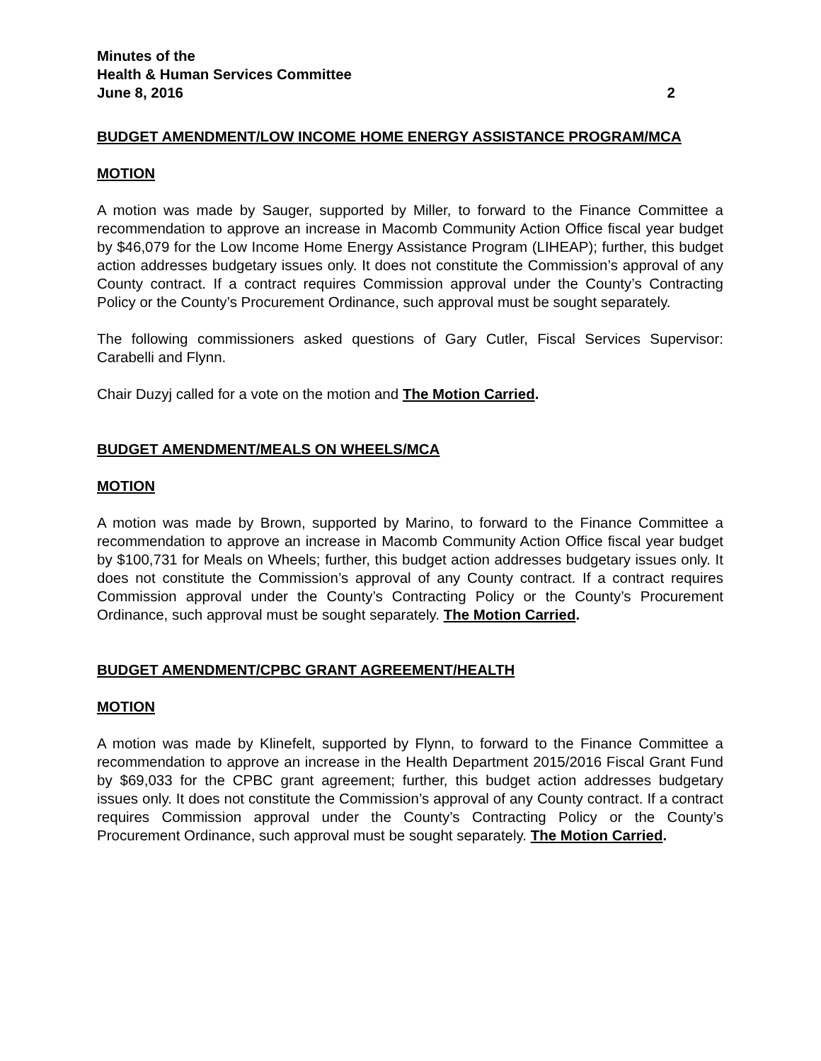Minutes of the
Health & Human Services Committee
June 8, 2016 2
BUDGET AMENDMENT/LOW INCOME HOME ENERGY ASSISTANCE PROGRAM/MCA
MOTION
A motion was made by Sauger, supported by Miller, to forward to the Finance Committee a recommendation to approve an increase in Macomb Community Action Office fiscal year budget by $46,079 for the Low Income Home Energy Assistance Program (LIHEAP); further, this budget action addresses budgetary issues only. It does not constitute the Commission’s approval of any County contract. If a contract requires Commission approval under the County’s Contracting Policy or the County’s Procurement Ordinance, such approval must be sought separately.
The following commissioners asked questions of Gary Cutler, Fiscal Services Supervisor: Carabelli and Flynn.
Chair Duzyj called for a vote on the motion and The Motion Carried.
BUDGET AMENDMENT/MEALS ON WHEELS/MCA
MOTION
A motion was made by Brown, supported by Marino, to forward to the Finance Committee a recommendation to approve an increase in Macomb Community Action Office fiscal year budget by $100,731 for Meals on Wheels; further, this budget action addresses budgetary issues only. It does not constitute the Commission’s approval of any County contract. If a contract requires Commission approval under the County’s Contracting Policy or the County’s Procurement Ordinance, such approval must be sought separately. The Motion Carried.
BUDGET AMENDMENT/CPBC GRANT AGREEMENT/HEALTH
MOTION
A motion was made by Klinefelt, supported by Flynn, to forward to the Finance Committee a recommendation to approve an increase in the Health Department 2015/2016 Fiscal Grant Fund by $69,033 for the CPBC grant agreement; further, this budget action addresses budgetary issues only. It does not constitute the Commission’s approval of any County contract. If a contract requires Commission approval under the County’s Contracting Policy or the County’s Procurement Ordinance, such approval must be sought separately. The Motion Carried.